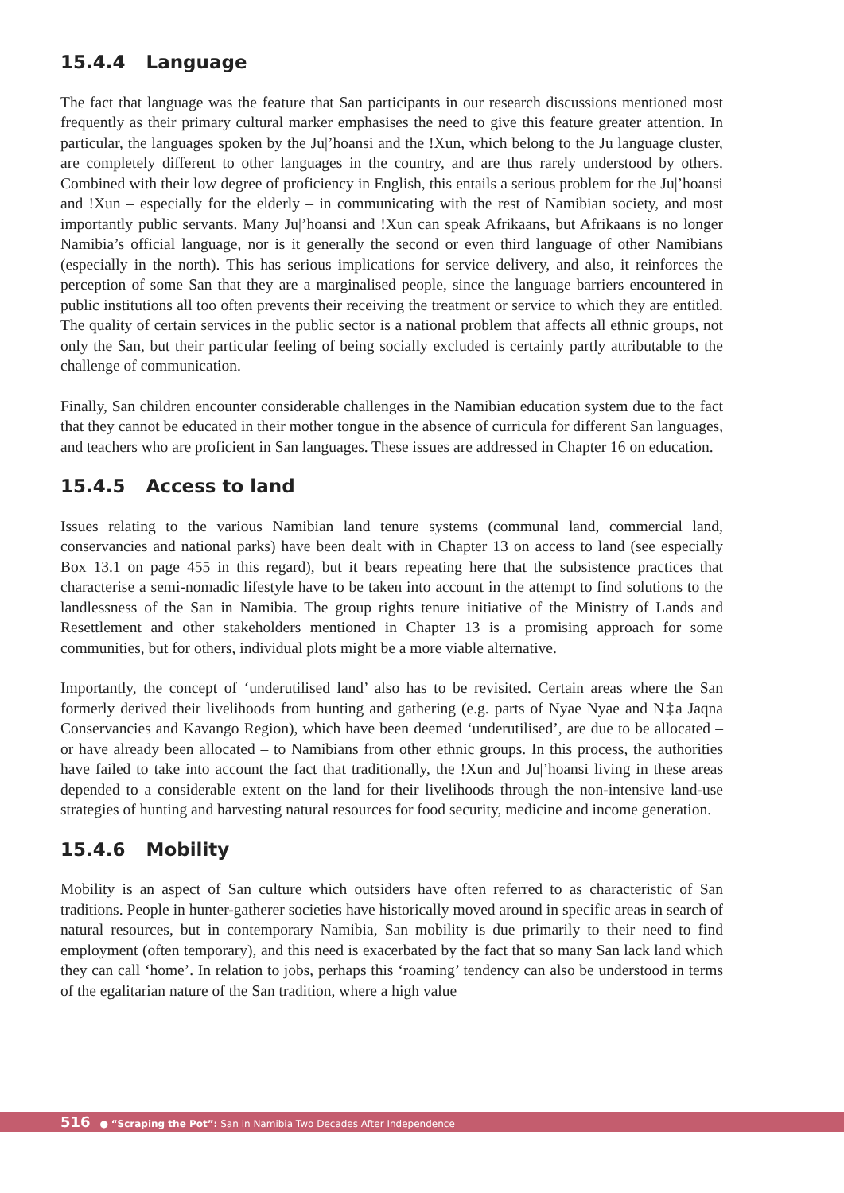15.4.4 Language
The fact that language was the feature that San participants in our research discussions mentioned most frequently as their primary cultural marker emphasises the need to give this feature greater attention. In particular, the languages spoken by the Ju|’hoansi and the !Xun, which belong to the Ju language cluster, are completely different to other languages in the country, and are thus rarely understood by others. Combined with their low degree of proficiency in English, this entails a serious problem for the Ju|’hoansi and !Xun – especially for the elderly – in communicating with the rest of Namibian society, and most importantly public servants. Many Ju|’hoansi and !Xun can speak Afrikaans, but Afrikaans is no longer Namibia’s official language, nor is it generally the second or even third language of other Namibians (especially in the north). This has serious implications for service delivery, and also, it reinforces the perception of some San that they are a marginalised people, since the language barriers encountered in public institutions all too often prevents their receiving the treatment or service to which they are entitled. The quality of certain services in the public sector is a national problem that affects all ethnic groups, not only the San, but their particular feeling of being socially excluded is certainly partly attributable to the challenge of communication.
Finally, San children encounter considerable challenges in the Namibian education system due to the fact that they cannot be educated in their mother tongue in the absence of curricula for different San languages, and teachers who are proficient in San languages. These issues are addressed in Chapter 16 on education.
15.4.5 Access to land
Issues relating to the various Namibian land tenure systems (communal land, commercial land, conservancies and national parks) have been dealt with in Chapter 13 on access to land (see especially Box 13.1 on page 455 in this regard), but it bears repeating here that the subsistence practices that characterise a semi-nomadic lifestyle have to be taken into account in the attempt to find solutions to the landlessness of the San in Namibia. The group rights tenure initiative of the Ministry of Lands and Resettlement and other stakeholders mentioned in Chapter 13 is a promising approach for some communities, but for others, individual plots might be a more viable alternative.
Importantly, the concept of ‘underutilised land’ also has to be revisited. Certain areas where the San formerly derived their livelihoods from hunting and gathering (e.g. parts of Nyae Nyae and N‡a Jaqna Conservancies and Kavango Region), which have been deemed ‘underutilised’, are due to be allocated – or have already been allocated – to Namibians from other ethnic groups. In this process, the authorities have failed to take into account the fact that traditionally, the !Xun and Ju|’hoansi living in these areas depended to a considerable extent on the land for their livelihoods through the non-intensive land-use strategies of hunting and harvesting natural resources for food security, medicine and income generation.
15.4.6 Mobility
Mobility is an aspect of San culture which outsiders have often referred to as characteristic of San traditions. People in hunter-gatherer societies have historically moved around in specific areas in search of natural resources, but in contemporary Namibia, San mobility is due primarily to their need to find employment (often temporary), and this need is exacerbated by the fact that so many San lack land which they can call ‘home’. In relation to jobs, perhaps this ‘roaming’ tendency can also be understood in terms of the egalitarian nature of the San tradition, where a high value
516 ● “Scraping the Pot”: San in Namibia Two Decades After Independence